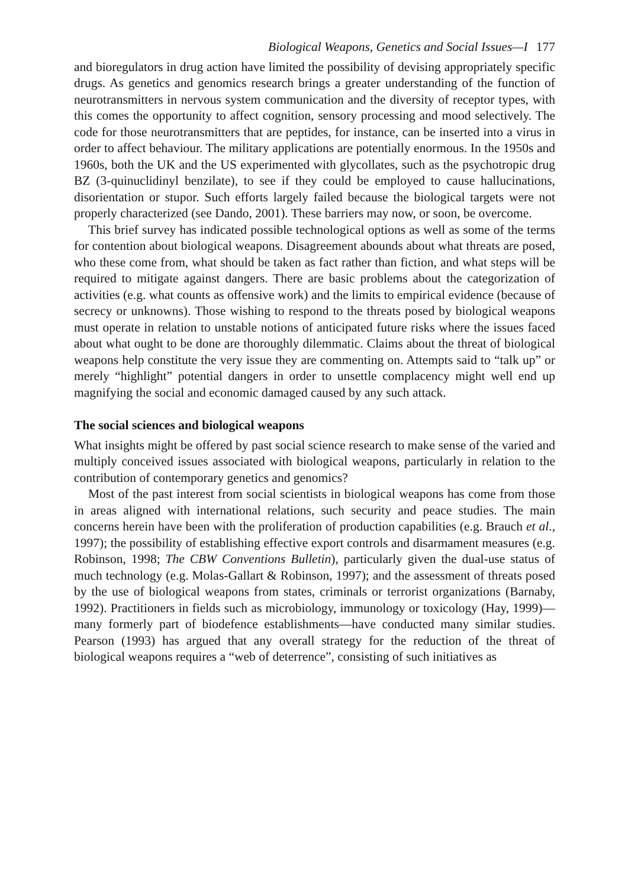Biological Weapons, Genetics and Social Issues—I 177
and bioregulators in drug action have limited the possibility of devising appropriately specific drugs. As genetics and genomics research brings a greater understanding of the function of neurotransmitters in nervous system communication and the diversity of receptor types, with this comes the opportunity to affect cognition, sensory processing and mood selectively. The code for those neurotransmitters that are peptides, for instance, can be inserted into a virus in order to affect behaviour. The military applications are potentially enormous. In the 1950s and 1960s, both the UK and the US experimented with glycollates, such as the psychotropic drug BZ (3-quinuclidinyl benzilate), to see if they could be employed to cause hallucinations, disorientation or stupor. Such efforts largely failed because the biological targets were not properly characterized (see Dando, 2001). These barriers may now, or soon, be overcome.
This brief survey has indicated possible technological options as well as some of the terms for contention about biological weapons. Disagreement abounds about what threats are posed, who these come from, what should be taken as fact rather than fiction, and what steps will be required to mitigate against dangers. There are basic problems about the categorization of activities (e.g. what counts as offensive work) and the limits to empirical evidence (because of secrecy or unknowns). Those wishing to respond to the threats posed by biological weapons must operate in relation to unstable notions of anticipated future risks where the issues faced about what ought to be done are thoroughly dilemmatic. Claims about the threat of biological weapons help constitute the very issue they are commenting on. Attempts said to “talk up” or merely “highlight” potential dangers in order to unsettle complacency might well end up magnifying the social and economic damaged caused by any such attack.
The social sciences and biological weapons
What insights might be offered by past social science research to make sense of the varied and multiply conceived issues associated with biological weapons, particularly in relation to the contribution of contemporary genetics and genomics?
Most of the past interest from social scientists in biological weapons has come from those in areas aligned with international relations, such security and peace studies. The main concerns herein have been with the proliferation of production capabilities (e.g. Brauch et al., 1997); the possibility of establishing effective export controls and disarmament measures (e.g. Robinson, 1998; The CBW Conventions Bulletin), particularly given the dual-use status of much technology (e.g. Molas-Gallart & Robinson, 1997); and the assessment of threats posed by the use of biological weapons from states, criminals or terrorist organizations (Barnaby, 1992). Practitioners in fields such as microbiology, immunology or toxicology (Hay, 1999)—many formerly part of biodefence establishments—have conducted many similar studies. Pearson (1993) has argued that any overall strategy for the reduction of the threat of biological weapons requires a “web of deterrence”, consisting of such initiatives as